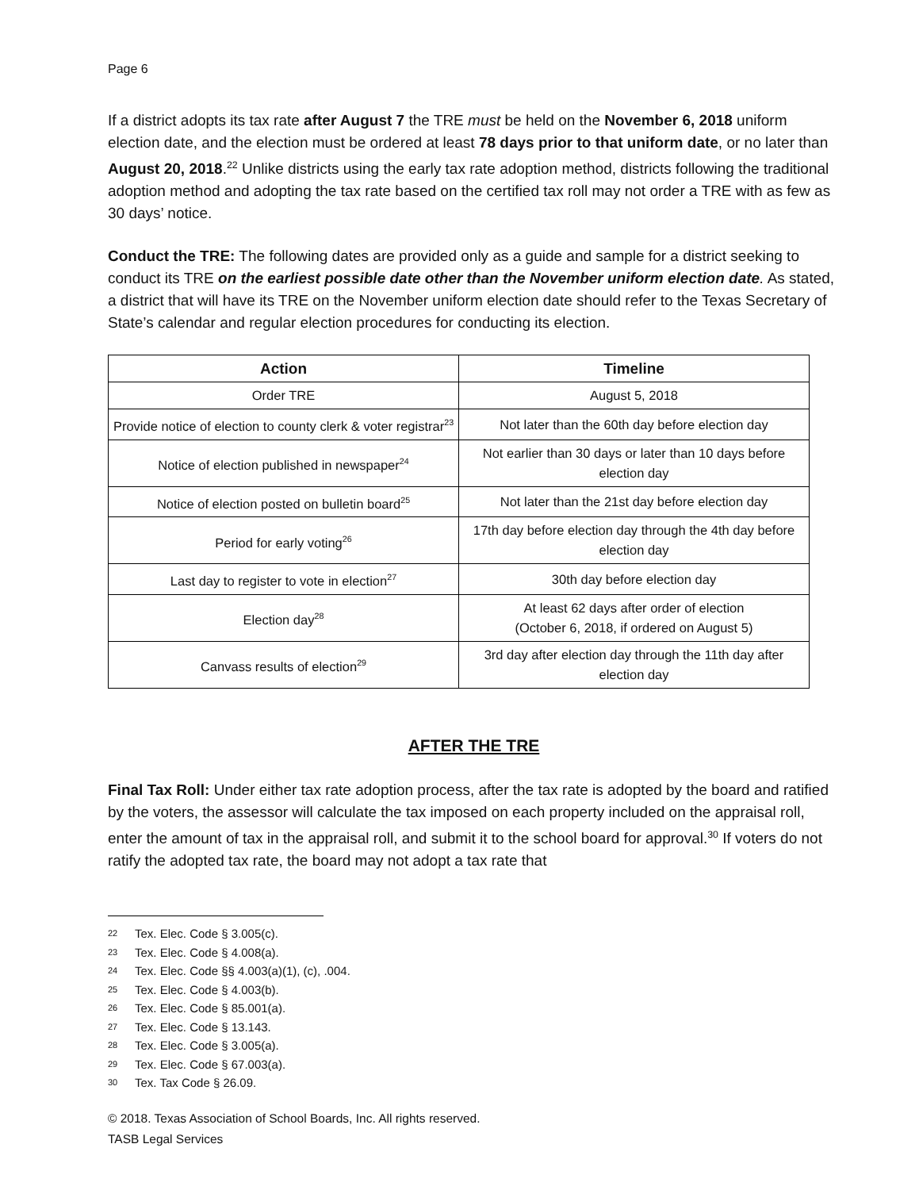Page 6
If a district adopts its tax rate after August 7 the TRE must be held on the November 6, 2018 uniform election date, and the election must be ordered at least 78 days prior to that uniform date, or no later than August 20, 2018.<sup>22</sup> Unlike districts using the early tax rate adoption method, districts following the traditional adoption method and adopting the tax rate based on the certified tax roll may not order a TRE with as few as 30 days’ notice.
Conduct the TRE: The following dates are provided only as a guide and sample for a district seeking to conduct its TRE on the earliest possible date other than the November uniform election date. As stated, a district that will have its TRE on the November uniform election date should refer to the Texas Secretary of State’s calendar and regular election procedures for conducting its election.
| Action | Timeline |
| --- | --- |
| Order TRE | August 5, 2018 |
| Provide notice of election to county clerk & voter registrar<sup>23</sup> | Not later than the 60th day before election day |
| Notice of election published in newspaper<sup>24</sup> | Not earlier than 30 days or later than 10 days before election day |
| Notice of election posted on bulletin board<sup>25</sup> | Not later than the 21st day before election day |
| Period for early voting<sup>26</sup> | 17th day before election day through the 4th day before election day |
| Last day to register to vote in election<sup>27</sup> | 30th day before election day |
| Election day<sup>28</sup> | At least 62 days after order of election (October 6, 2018, if ordered on August 5) |
| Canvass results of election<sup>29</sup> | 3rd day after election day through the 11th day after election day |
AFTER THE TRE
Final Tax Roll: Under either tax rate adoption process, after the tax rate is adopted by the board and ratified by the voters, the assessor will calculate the tax imposed on each property included on the appraisal roll, enter the amount of tax in the appraisal roll, and submit it to the school board for approval.<sup>30</sup> If voters do not ratify the adopted tax rate, the board may not adopt a tax rate that
22 Tex. Elec. Code § 3.005(c).
23 Tex. Elec. Code § 4.008(a).
24 Tex. Elec. Code §§ 4.003(a)(1), (c), .004.
25 Tex. Elec. Code § 4.003(b).
26 Tex. Elec. Code § 85.001(a).
27 Tex. Elec. Code § 13.143.
28 Tex. Elec. Code § 3.005(a).
29 Tex. Elec. Code § 67.003(a).
30 Tex. Tax Code § 26.09.
© 2018. Texas Association of School Boards, Inc. All rights reserved.
TASB Legal Services